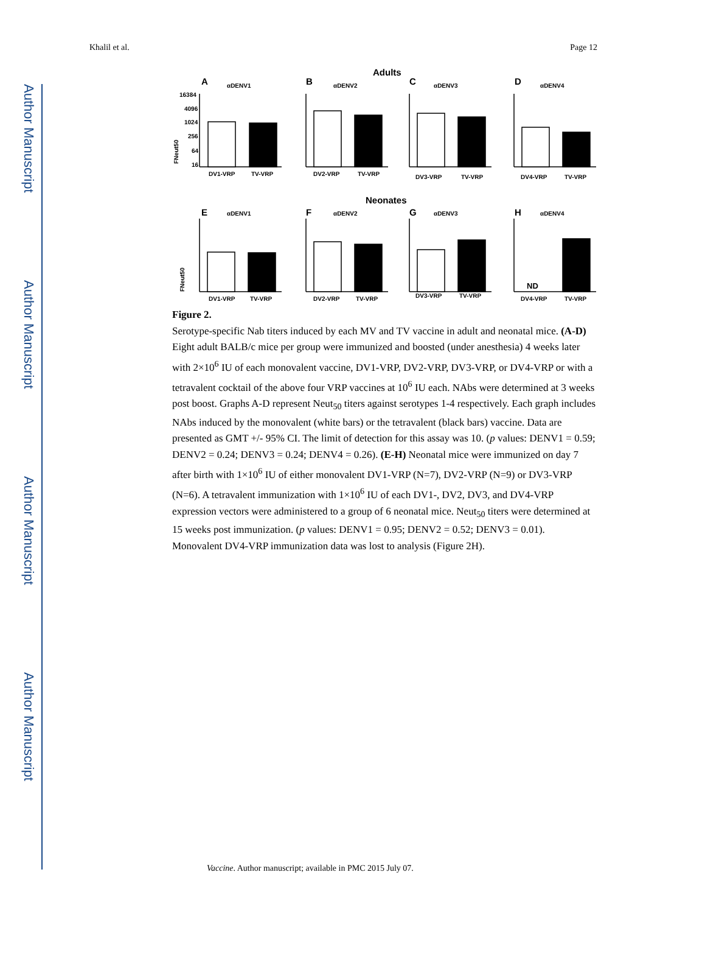Author Manuscript
Author Manuscript
Author Manuscript
Author Manuscript
Khalil et al. Page 12
Adults
A
αDENV1
B
αDENV2
C
αDENV3
D
αDENV4
FNeut50
16384
4096
1024
256
64
16
DV1-VRP
TV-VRP
DV2-VRP
TV-VRP
DV3-VRP
TV-VRP
DV4-VRP
TV-VRP
Neonates
E
αDENV1
F
αDENV2
G
αDENV3
H
αDENV4
FNeut50
ND
DV1-VRP
TV-VRP
DV2-VRP
TV-VRP
DV3-VRP
TV-VRP
DV4-VRP
TV-VRP
Figure 2.
Serotype-specific Nab titers induced by each MV and TV vaccine in adult and neonatal mice. (A-D) Eight adult BALB/c mice per group were immunized and boosted (under anesthesia) 4 weeks later with 2×10<sup>6</sup> IU of each monovalent vaccine, DV1-VRP, DV2-VRP, DV3-VRP, or DV4-VRP or with a tetravalent cocktail of the above four VRP vaccines at 10<sup>6</sup> IU each. NAbs were determined at 3 weeks post boost. Graphs A-D represent Neut<sub>50</sub> titers against serotypes 1-4 respectively. Each graph includes NAbs induced by the monovalent (white bars) or the tetravalent (black bars) vaccine. Data are presented as GMT +/- 95% CI. The limit of detection for this assay was 10. (p values: DENV1 = 0.59; DENV2 = 0.24; DENV3 = 0.24; DENV4 = 0.26). (E-H) Neonatal mice were immunized on day 7 after birth with 1×10<sup>6</sup> IU of either monovalent DV1-VRP (N=7), DV2-VRP (N=9) or DV3-VRP (N=6). A tetravalent immunization with 1×10<sup>6</sup> IU of each DV1-, DV2, DV3, and DV4-VRP expression vectors were administered to a group of 6 neonatal mice. Neut<sub>50</sub> titers were determined at 15 weeks post immunization. (p values: DENV1 = 0.95; DENV2 = 0.52; DENV3 = 0.01). Monovalent DV4-VRP immunization data was lost to analysis (Figure 2H).
Vaccine. Author manuscript; available in PMC 2015 July 07.